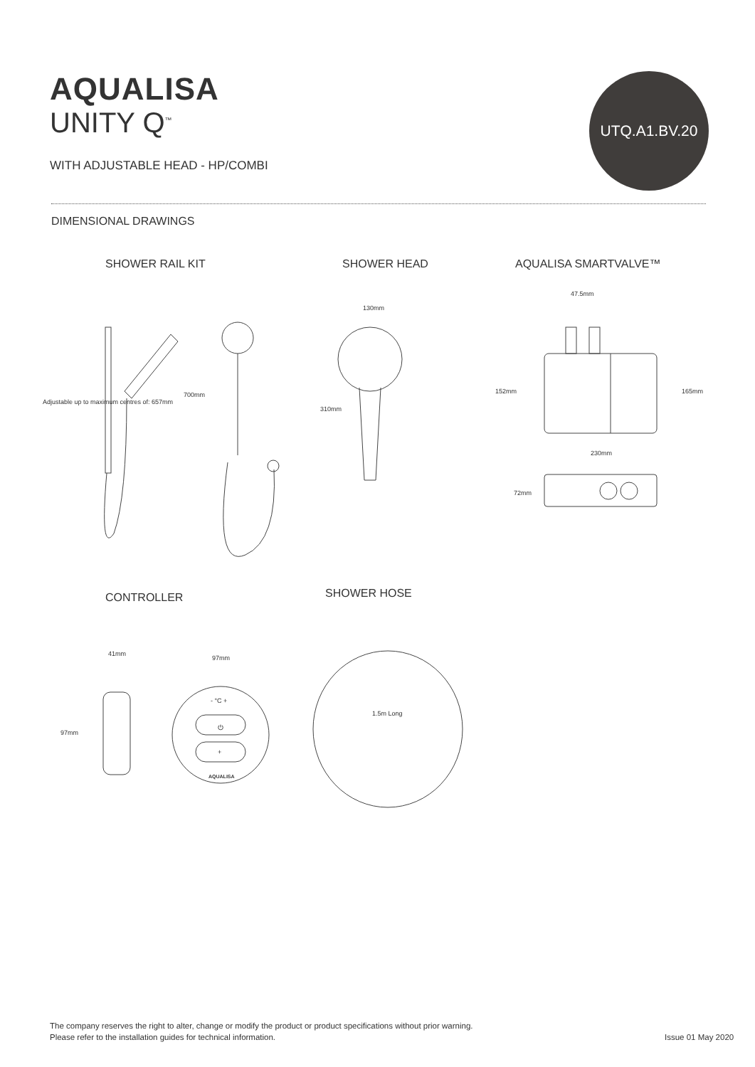AQUALISA
UNITY Q<sup>™</sup>
WITH ADJUSTABLE HEAD - HP/COMBI
UTQ.A1.BV.20
DIMENSIONAL DRAWINGS
SHOWER RAIL KIT SHOWER HEAD AQUALISA SMARTVALVE™
Adjustable up to maximum centres of: 657mm
700mm
130mm
310mm
47.5mm
152mm 165mm
230mm
72mm
CONTROLLER SHOWER HOSE
41mm
97mm
97mm
- °C +
⏻
+
AQUALISA
1.5m Long
The company reserves the right to alter, change or modify the product or product specifications without prior warning.
Please refer to the installation guides for technical information.
Issue 01 May 2020